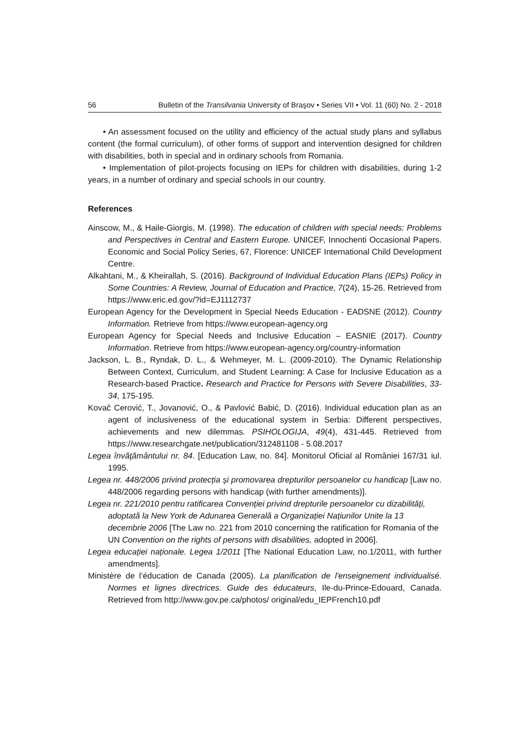56 Bulletin of the Transilvania University of Braşov • Series VII • Vol. 11 (60) No. 2 - 2018
• An assessment focused on the utility and efficiency of the actual study plans and syllabus content (the formal curriculum), of other forms of support and intervention designed for children with disabilities, both in special and in ordinary schools from Romania.
• Implementation of pilot-projects focusing on IEPs for children with disabilities, during 1-2 years, in a number of ordinary and special schools in our country.
References
Ainscow, M., & Haile-Giorgis, M. (1998). The education of children with special needs: Problems and Perspectives in Central and Eastern Europe. UNICEF, Innochenti Occasional Papers. Economic and Social Policy Series, 67, Florence: UNICEF International Child Development Centre.
Alkahtani, M., & Kheirallah, S. (2016). Background of Individual Education Plans (IEPs) Policy in Some Countries: A Review, Journal of Education and Practice, 7(24), 15-26. Retrieved from https://www.eric.ed.gov/?id=EJ1112737
European Agency for the Development in Special Needs Education - EADSNE (2012). Country Information. Retrieve from https://www.european-agency.org
European Agency for Special Needs and Inclusive Education – EASNIE (2017). Country Information. Retrieve from https://www.european-agency.org/country-information
Jackson, L. B., Ryndak, D. L., & Wehmeyer, M. L. (2009-2010). The Dynamic Relationship Between Context, Curriculum, and Student Learning: A Case for Inclusive Education as a Research-based Practice. Research and Practice for Persons with Severe Disabilities, 33-34, 175-195.
Kovač Cerović, T., Jovanović, O., & Pavlović Babić, D. (2016). Individual education plan as an agent of inclusiveness of the educational system in Serbia: Different perspectives, achievements and new dilemmas. PSIHOLOGIJA, 49(4), 431-445. Retrieved from https://www.researchgate.net/publication/312481108 - 5.08.2017
Legea învăţământului nr. 84. [Education Law, no. 84]. Monitorul Oficial al României 167/31 iul. 1995.
Legea nr. 448/2006 privind protecția și promovarea drepturilor persoanelor cu handicap [Law no. 448/2006 regarding persons with handicap (with further amendments)].
Legea nr. 221/2010 pentru ratificarea Convenției privind drepturile persoanelor cu dizabilități, adoptată la New York de Adunarea Generală a Organizației Națiunilor Unite la 13 decembrie 2006 [The Law no. 221 from 2010 concerning the ratification for Romania of the UN Convention on the rights of persons with disabilities, adopted in 2006].
Legea educației naționale. Legea 1/2011 [The National Education Law, no.1/2011, with further amendments].
Ministère de l’éducation de Canada (2005). La planification de l'enseignement individualisé. Normes et lignes directrices. Guide des éducateurs, Ile-du-Prince-Edouard, Canada. Retrieved from http://www.gov.pe.ca/photos/ original/edu_IEPFrench10.pdf